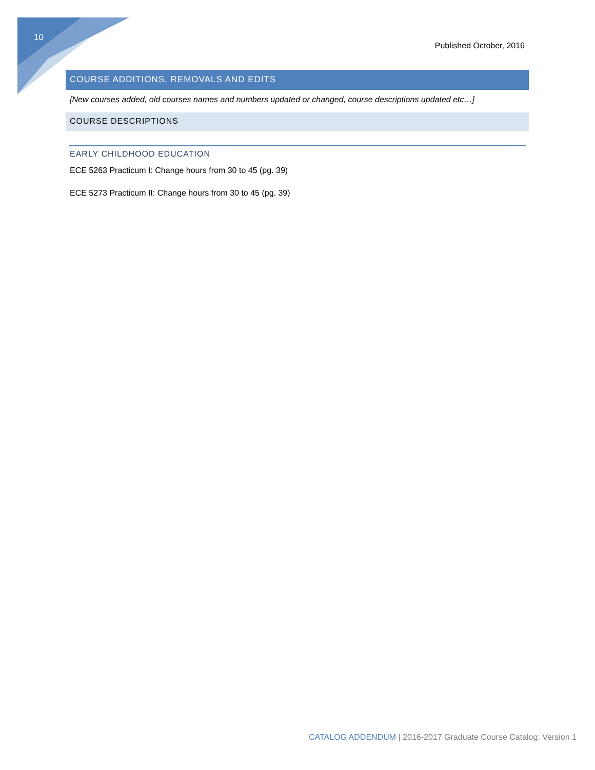10
Published October, 2016
COURSE ADDITIONS, REMOVALS AND EDITS
[New courses added, old courses names and numbers updated or changed, course descriptions updated etc…]
COURSE DESCRIPTIONS
EARLY CHILDHOOD EDUCATION
ECE 5263 Practicum I: Change hours from 30 to 45 (pg. 39)
ECE 5273 Practicum II: Change hours from 30 to 45 (pg. 39)
CATALOG ADDENDUM | 2016-2017 Graduate Course Catalog: Version 1